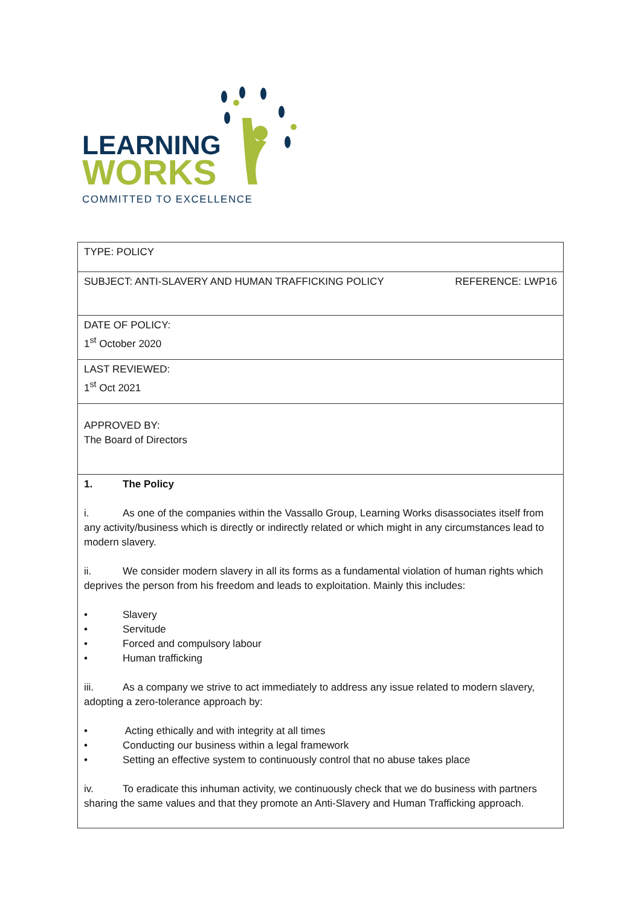LEARNING
WORKS
COMMITTED TO EXCELLENCE
| TYPE: POLICY |
| REFERENCE: LWP16 SUBJECT: ANTI-SLAVERY AND HUMAN TRAFFICKING POLICY |
| DATE OF POLICY: 1<sup>st</sup> October 2020 |
| LAST REVIEWED: 1<sup>st</sup> Oct 2021 |
| APPROVED BY: The Board of Directors |
| 1. The Policy i. As one of the companies within the Vassallo Group, Learning Works disassociates itself from any activity/business which is directly or indirectly related or which might in any circumstances lead to modern slavery. ii. We consider modern slavery in all its forms as a fundamental violation of human rights which deprives the person from his freedom and leads to exploitation. Mainly this includes: • Slavery • Servitude • Forced and compulsory labour • Human trafficking iii. As a company we strive to act immediately to address any issue related to modern slavery, adopting a zero-tolerance approach by: • Acting ethically and with integrity at all times • Conducting our business within a legal framework • Setting an effective system to continuously control that no abuse takes place iv. To eradicate this inhuman activity, we continuously check that we do business with partners sharing the same values and that they promote an Anti-Slavery and Human Trafficking approach. |